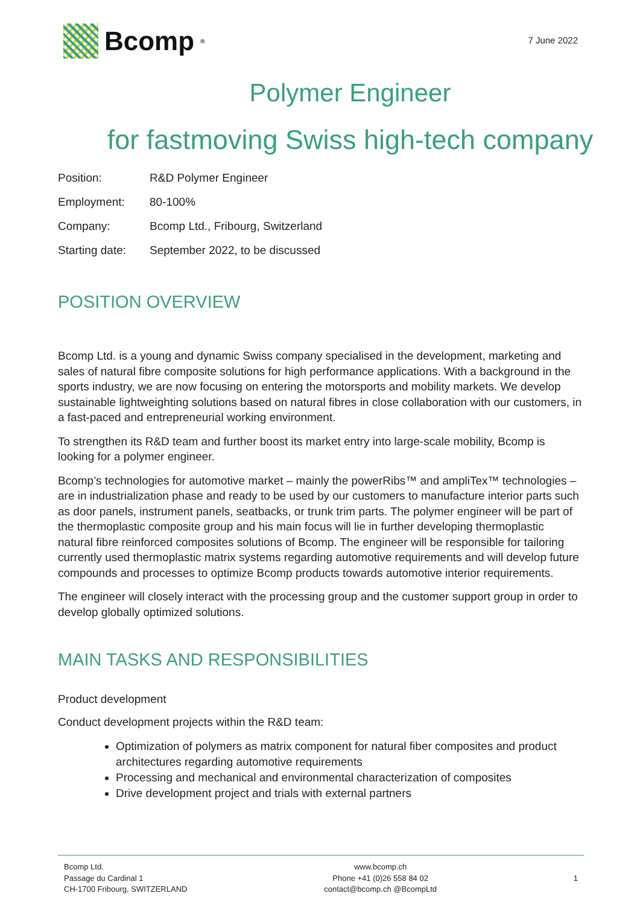Bcomp<sup>®</sup>
7 June 2022
Polymer Engineer
for fastmoving Swiss high-tech company
Position: R&D Polymer Engineer
Employment: 80-100%
Company: Bcomp Ltd., Fribourg, Switzerland
Starting date: September 2022, to be discussed
POSITION OVERVIEW
Bcomp Ltd. is a young and dynamic Swiss company specialised in the development, marketing and sales of natural fibre composite solutions for high performance applications. With a background in the sports industry, we are now focusing on entering the motorsports and mobility markets. We develop sustainable lightweighting solutions based on natural fibres in close collaboration with our customers, in a fast-paced and entrepreneurial working environment.
To strengthen its R&D team and further boost its market entry into large-scale mobility, Bcomp is looking for a polymer engineer.
Bcomp’s technologies for automotive market – mainly the powerRibs™ and ampliTex™ technologies – are in industrialization phase and ready to be used by our customers to manufacture interior parts such as door panels, instrument panels, seatbacks, or trunk trim parts. The polymer engineer will be part of the thermoplastic composite group and his main focus will lie in further developing thermoplastic natural fibre reinforced composites solutions of Bcomp. The engineer will be responsible for tailoring currently used thermoplastic matrix systems regarding automotive requirements and will develop future compounds and processes to optimize Bcomp products towards automotive interior requirements.
The engineer will closely interact with the processing group and the customer support group in order to develop globally optimized solutions.
MAIN TASKS AND RESPONSIBILITIES
Product development
Conduct development projects within the R&D team:
Optimization of polymers as matrix component for natural fiber composites and product architectures regarding automotive requirements
Processing and mechanical and environmental characterization of composites
Drive development project and trials with external partners
Bcomp Ltd.
Passage du Cardinal 1
CH-1700 Fribourg, SWITZERLAND
www.bcomp.ch
Phone +41 (0)26 558 84 02
contact@bcomp.ch @BcompLtd
1